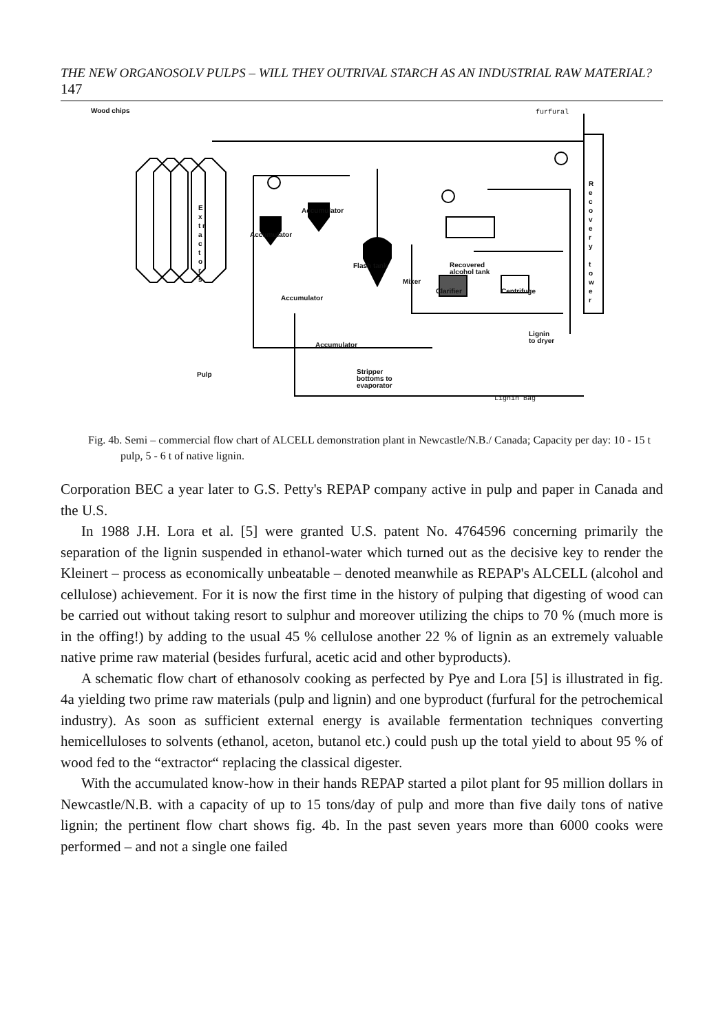THE NEW ORGANOSOLV PULPS – WILL THEY OUTRIVAL STARCH AS AN INDUSTRIAL RAW MATERIAL? 147
Wood chips furfural
E x t r a c t o r s
Accumulator
Accumulator
Accumulator
Accumulator
Flash tank
Recovered
alcohol tank
Mixer
Clarifier Centrifuge
Lignin
to dryer
R e c o v e r y
t o w e r
Pulp
Stripper
bottoms to
evaporator
Lignin Bag
Fig. 4b. Semi – commercial flow chart of ALCELL demonstration plant in Newcastle/N.B./ Canada; Capacity per day: 10 - 15 t pulp, 5 - 6 t of native lignin.
Corporation BEC a year later to G.S. Petty's REPAP company active in pulp and paper in Canada and the U.S.
In 1988 J.H. Lora et al. [5] were granted U.S. patent No. 4764596 concerning primarily the separation of the lignin suspended in ethanol-water which turned out as the decisive key to render the Kleinert – process as economically unbeatable – denoted meanwhile as REPAP's ALCELL (alcohol and cellulose) achievement. For it is now the first time in the history of pulping that digesting of wood can be carried out without taking resort to sulphur and moreover utilizing the chips to 70 % (much more is in the offing!) by adding to the usual 45 % cellulose another 22 % of lignin as an extremely valuable native prime raw material (besides furfural, acetic acid and other byproducts).
A schematic flow chart of ethanosolv cooking as perfected by Pye and Lora [5] is illustrated in fig. 4a yielding two prime raw materials (pulp and lignin) and one byproduct (furfural for the petrochemical industry). As soon as sufficient external energy is available fermentation techniques converting hemicelluloses to solvents (ethanol, aceton, butanol etc.) could push up the total yield to about 95 % of wood fed to the “extractor“ replacing the classical digester.
With the accumulated know-how in their hands REPAP started a pilot plant for 95 million dollars in Newcastle/N.B. with a capacity of up to 15 tons/day of pulp and more than five daily tons of native lignin; the pertinent flow chart shows fig. 4b. In the past seven years more than 6000 cooks were performed – and not a single one failed